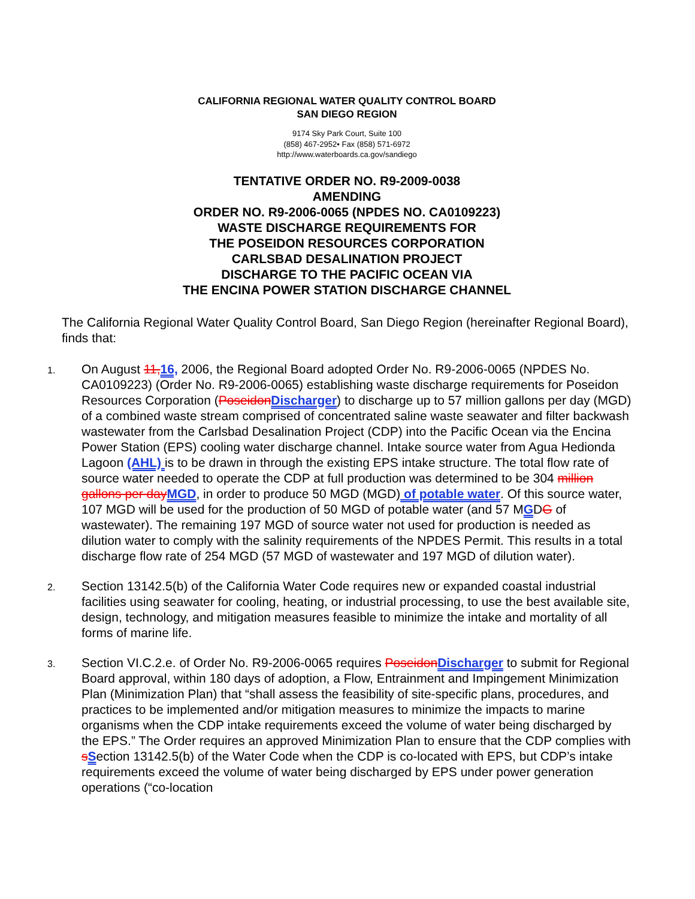CALIFORNIA REGIONAL WATER QUALITY CONTROL BOARD
SAN DIEGO REGION
9174 Sky Park Court, Suite 100
(858) 467-2952• Fax (858) 571-6972
http://www.waterboards.ca.gov/sandiego
TENTATIVE ORDER NO. R9-2009-0038
AMENDING
ORDER NO. R9-2006-0065 (NPDES NO. CA0109223)
WASTE DISCHARGE REQUIREMENTS FOR
THE POSEIDON RESOURCES CORPORATION
CARLSBAD DESALINATION PROJECT
DISCHARGE TO THE PACIFIC OCEAN VIA
THE ENCINA POWER STATION DISCHARGE CHANNEL
The California Regional Water Quality Control Board, San Diego Region (hereinafter Regional Board), finds that:
1.
On August 11, 16, 2006, the Regional Board adopted Order No. R9-2006-0065 (NPDES No. CA0109223) (Order No. R9-2006-0065) establishing waste discharge requirements for Poseidon Resources Corporation (Poseidon Discharger) to discharge up to 57 million gallons per day (MGD) of a combined waste stream comprised of concentrated saline waste seawater and filter backwash wastewater from the Carlsbad Desalination Project (CDP) into the Pacific Ocean via the Encina Power Station (EPS) cooling water discharge channel. Intake source water from Agua Hedionda Lagoon (AHL) is to be drawn in through the existing EPS intake structure. The total flow rate of source water needed to operate the CDP at full production was determined to be 304 million gallons per day MGD, in order to produce 50 MGD (MGD) of potable water. Of this source water, 107 MGD will be used for the production of 50 MGD of potable water (and 57 MGDG of wastewater). The remaining 197 MGD of source water not used for production is needed as dilution water to comply with the salinity requirements of the NPDES Permit. This results in a total discharge flow rate of 254 MGD (57 MGD of wastewater and 197 MGD of dilution water).
2.
Section 13142.5(b) of the California Water Code requires new or expanded coastal industrial facilities using seawater for cooling, heating, or industrial processing, to use the best available site, design, technology, and mitigation measures feasible to minimize the intake and mortality of all forms of marine life.
3.
Section VI.C.2.e. of Order No. R9-2006-0065 requires Poseidon Discharger to submit for Regional Board approval, within 180 days of adoption, a Flow, Entrainment and Impingement Minimization Plan (Minimization Plan) that “shall assess the feasibility of site-specific plans, procedures, and practices to be implemented and/or mitigation measures to minimize the impacts to marine organisms when the CDP intake requirements exceed the volume of water being discharged by the EPS.” The Order requires an approved Minimization Plan to ensure that the CDP complies with sSection 13142.5(b) of the Water Code when the CDP is co-located with EPS, but CDP’s intake requirements exceed the volume of water being discharged by EPS under power generation operations (“co-location